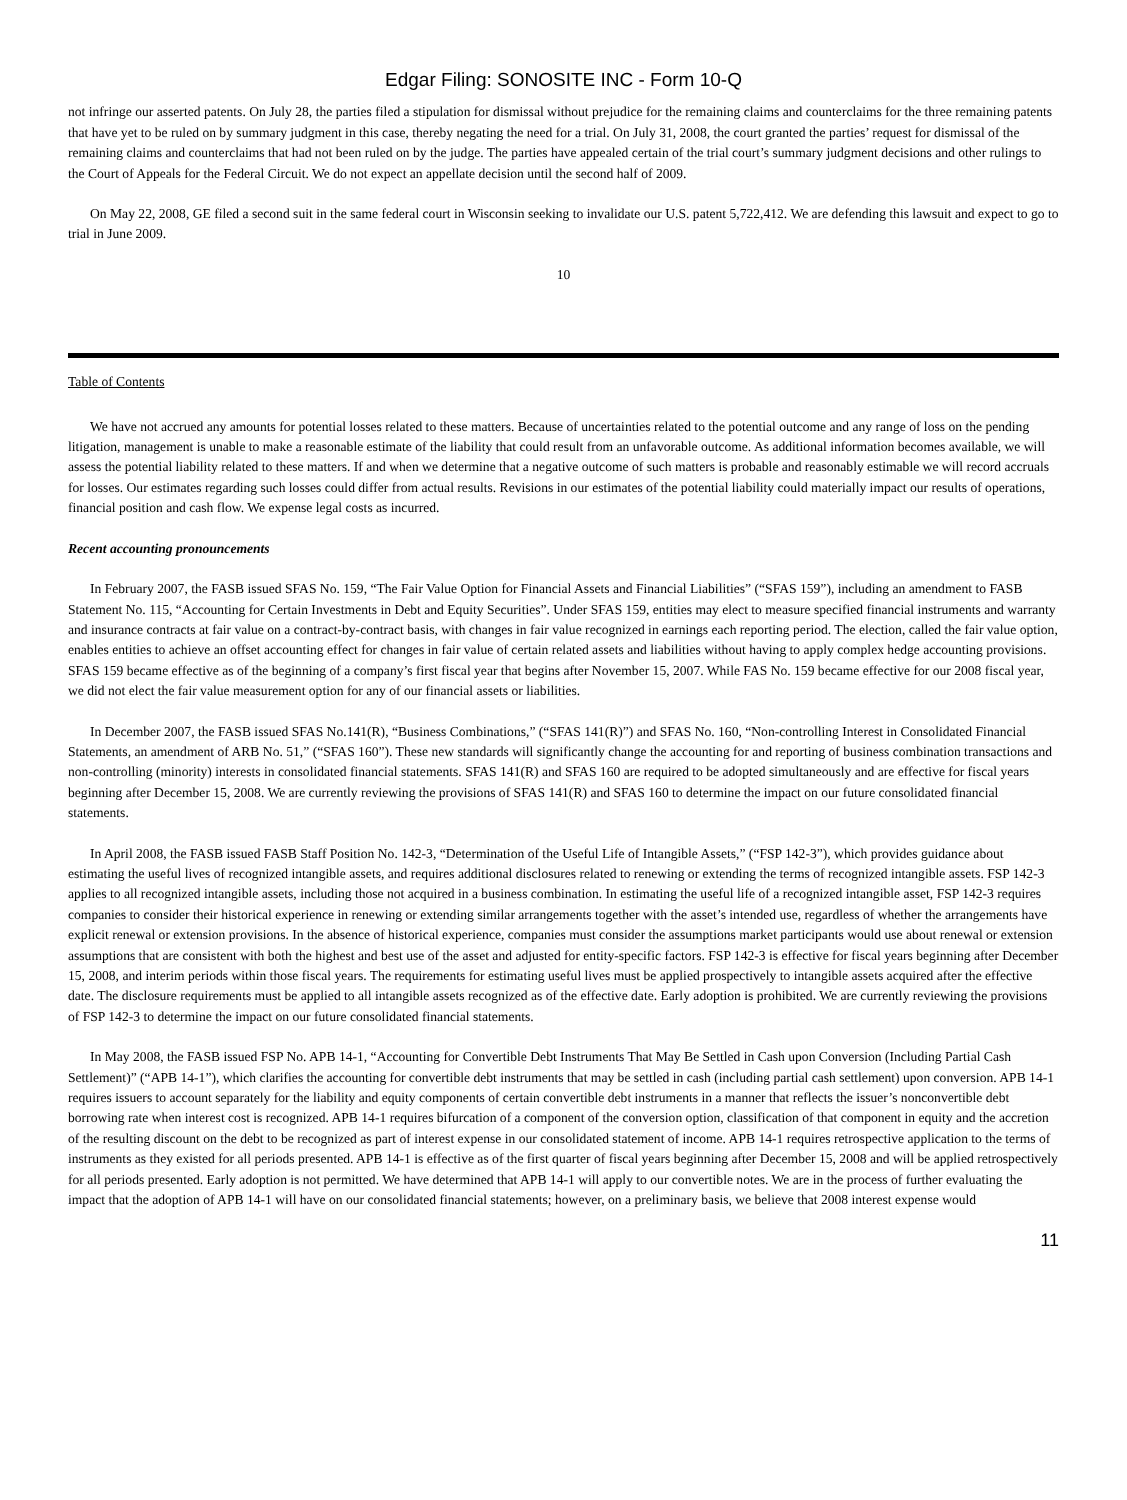Edgar Filing: SONOSITE INC - Form 10-Q
not infringe our asserted patents. On July 28, the parties filed a stipulation for dismissal without prejudice for the remaining claims and counterclaims for the three remaining patents that have yet to be ruled on by summary judgment in this case, thereby negating the need for a trial. On July 31, 2008, the court granted the parties’ request for dismissal of the remaining claims and counterclaims that had not been ruled on by the judge. The parties have appealed certain of the trial court’s summary judgment decisions and other rulings to the Court of Appeals for the Federal Circuit. We do not expect an appellate decision until the second half of 2009.
On May 22, 2008, GE filed a second suit in the same federal court in Wisconsin seeking to invalidate our U.S. patent 5,722,412. We are defending this lawsuit and expect to go to trial in June 2009.
10
Table of Contents
We have not accrued any amounts for potential losses related to these matters. Because of uncertainties related to the potential outcome and any range of loss on the pending litigation, management is unable to make a reasonable estimate of the liability that could result from an unfavorable outcome. As additional information becomes available, we will assess the potential liability related to these matters. If and when we determine that a negative outcome of such matters is probable and reasonably estimable we will record accruals for losses. Our estimates regarding such losses could differ from actual results. Revisions in our estimates of the potential liability could materially impact our results of operations, financial position and cash flow. We expense legal costs as incurred.
Recent accounting pronouncements
In February 2007, the FASB issued SFAS No. 159, “The Fair Value Option for Financial Assets and Financial Liabilities” (“SFAS 159”), including an amendment to FASB Statement No. 115, “Accounting for Certain Investments in Debt and Equity Securities”. Under SFAS 159, entities may elect to measure specified financial instruments and warranty and insurance contracts at fair value on a contract-by-contract basis, with changes in fair value recognized in earnings each reporting period. The election, called the fair value option, enables entities to achieve an offset accounting effect for changes in fair value of certain related assets and liabilities without having to apply complex hedge accounting provisions. SFAS 159 became effective as of the beginning of a company’s first fiscal year that begins after November 15, 2007. While FAS No. 159 became effective for our 2008 fiscal year, we did not elect the fair value measurement option for any of our financial assets or liabilities.
In December 2007, the FASB issued SFAS No.141(R), “Business Combinations,” (“SFAS 141(R)”) and SFAS No. 160, “Non-controlling Interest in Consolidated Financial Statements, an amendment of ARB No. 51,” (“SFAS 160”). These new standards will significantly change the accounting for and reporting of business combination transactions and non-controlling (minority) interests in consolidated financial statements. SFAS 141(R) and SFAS 160 are required to be adopted simultaneously and are effective for fiscal years beginning after December 15, 2008. We are currently reviewing the provisions of SFAS 141(R) and SFAS 160 to determine the impact on our future consolidated financial statements.
In April 2008, the FASB issued FASB Staff Position No. 142-3, “Determination of the Useful Life of Intangible Assets,” (“FSP 142-3”), which provides guidance about estimating the useful lives of recognized intangible assets, and requires additional disclosures related to renewing or extending the terms of recognized intangible assets. FSP 142-3 applies to all recognized intangible assets, including those not acquired in a business combination. In estimating the useful life of a recognized intangible asset, FSP 142-3 requires companies to consider their historical experience in renewing or extending similar arrangements together with the asset’s intended use, regardless of whether the arrangements have explicit renewal or extension provisions. In the absence of historical experience, companies must consider the assumptions market participants would use about renewal or extension assumptions that are consistent with both the highest and best use of the asset and adjusted for entity-specific factors. FSP 142-3 is effective for fiscal years beginning after December 15, 2008, and interim periods within those fiscal years. The requirements for estimating useful lives must be applied prospectively to intangible assets acquired after the effective date. The disclosure requirements must be applied to all intangible assets recognized as of the effective date. Early adoption is prohibited. We are currently reviewing the provisions of FSP 142-3 to determine the impact on our future consolidated financial statements.
In May 2008, the FASB issued FSP No. APB 14-1, “Accounting for Convertible Debt Instruments That May Be Settled in Cash upon Conversion (Including Partial Cash Settlement)” (“APB 14-1”), which clarifies the accounting for convertible debt instruments that may be settled in cash (including partial cash settlement) upon conversion. APB 14-1 requires issuers to account separately for the liability and equity components of certain convertible debt instruments in a manner that reflects the issuer’s nonconvertible debt borrowing rate when interest cost is recognized. APB 14-1 requires bifurcation of a component of the conversion option, classification of that component in equity and the accretion of the resulting discount on the debt to be recognized as part of interest expense in our consolidated statement of income. APB 14-1 requires retrospective application to the terms of instruments as they existed for all periods presented. APB 14-1 is effective as of the first quarter of fiscal years beginning after December 15, 2008 and will be applied retrospectively for all periods presented. Early adoption is not permitted. We have determined that APB 14-1 will apply to our convertible notes. We are in the process of further evaluating the impact that the adoption of APB 14-1 will have on our consolidated financial statements; however, on a preliminary basis, we believe that 2008 interest expense would
11